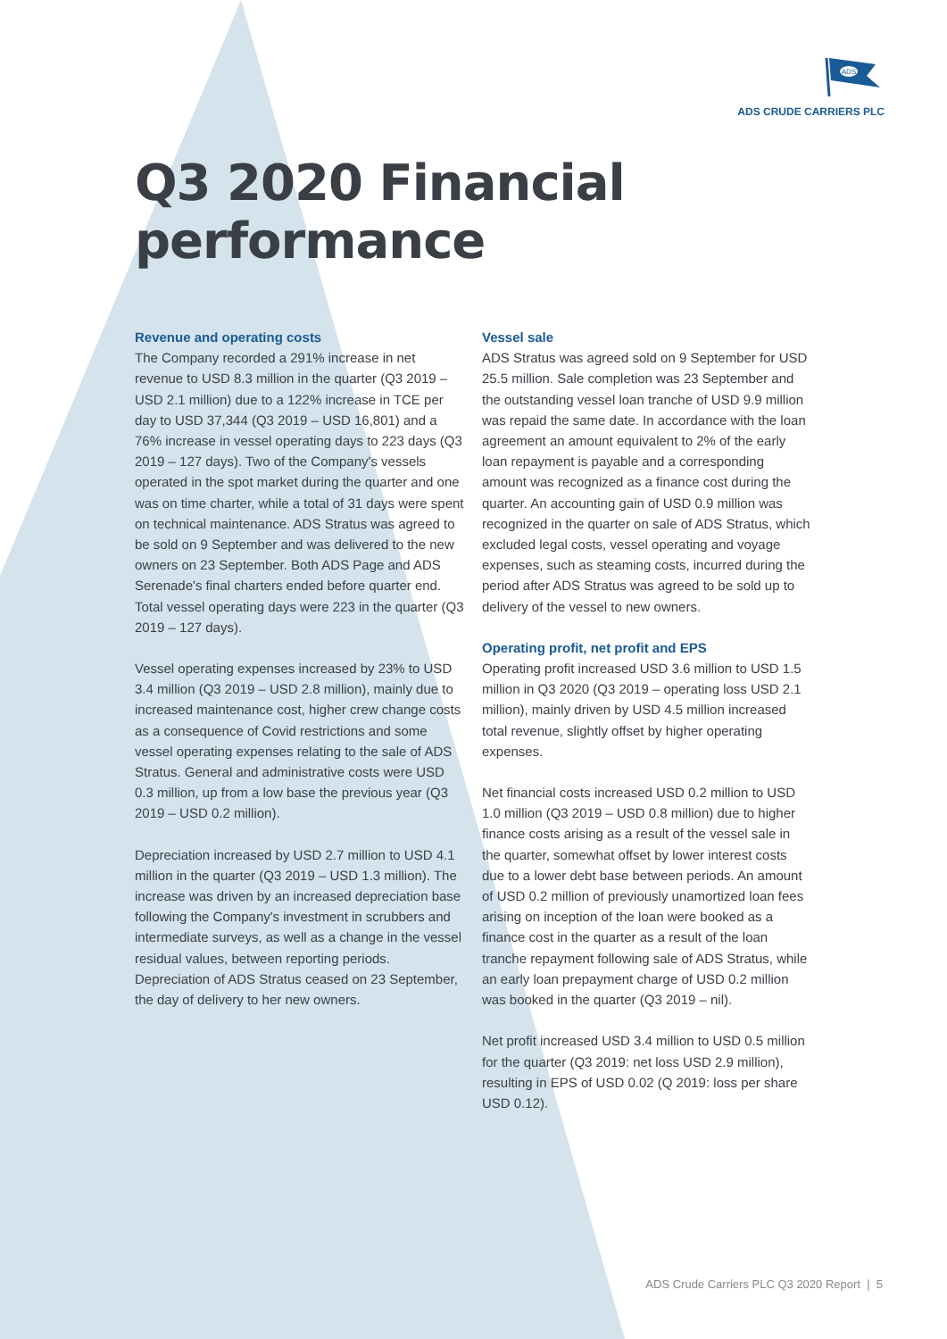ADS
ADS CRUDE CARRIERS PLC
Q3 2020 Financial performance
Revenue and operating costs
The Company recorded a 291% increase in net revenue to USD 8.3 million in the quarter (Q3 2019 – USD 2.1 million) due to a 122% increase in TCE per day to USD 37,344 (Q3 2019 – USD 16,801) and a 76% increase in vessel operating days to 223 days (Q3 2019 – 127 days). Two of the Company's vessels operated in the spot market during the quarter and one was on time charter, while a total of 31 days were spent on technical maintenance. ADS Stratus was agreed to be sold on 9 September and was delivered to the new owners on 23 September. Both ADS Page and ADS Serenade's final charters ended before quarter end. Total vessel operating days were 223 in the quarter (Q3 2019 – 127 days).
Vessel operating expenses increased by 23% to USD 3.4 million (Q3 2019 – USD 2.8 million), mainly due to increased maintenance cost, higher crew change costs as a consequence of Covid restrictions and some vessel operating expenses relating to the sale of ADS Stratus. General and administrative costs were USD 0.3 million, up from a low base the previous year (Q3 2019 – USD 0.2 million).
Depreciation increased by USD 2.7 million to USD 4.1 million in the quarter (Q3 2019 – USD 1.3 million). The increase was driven by an increased depreciation base following the Company's investment in scrubbers and intermediate surveys, as well as a change in the vessel residual values, between reporting periods. Depreciation of ADS Stratus ceased on 23 September, the day of delivery to her new owners.
Vessel sale
ADS Stratus was agreed sold on 9 September for USD 25.5 million. Sale completion was 23 September and the outstanding vessel loan tranche of USD 9.9 million was repaid the same date. In accordance with the loan agreement an amount equivalent to 2% of the early loan repayment is payable and a corresponding amount was recognized as a finance cost during the quarter. An accounting gain of USD 0.9 million was recognized in the quarter on sale of ADS Stratus, which excluded legal costs, vessel operating and voyage expenses, such as steaming costs, incurred during the period after ADS Stratus was agreed to be sold up to delivery of the vessel to new owners.
Operating profit, net profit and EPS
Operating profit increased USD 3.6 million to USD 1.5 million in Q3 2020 (Q3 2019 – operating loss USD 2.1 million), mainly driven by USD 4.5 million increased total revenue, slightly offset by higher operating expenses.
Net financial costs increased USD 0.2 million to USD 1.0 million (Q3 2019 – USD 0.8 million) due to higher finance costs arising as a result of the vessel sale in the quarter, somewhat offset by lower interest costs due to a lower debt base between periods. An amount of USD 0.2 million of previously unamortized loan fees arising on inception of the loan were booked as a finance cost in the quarter as a result of the loan tranche repayment following sale of ADS Stratus, while an early loan prepayment charge of USD 0.2 million was booked in the quarter (Q3 2019 – nil).
Net profit increased USD 3.4 million to USD 0.5 million for the quarter (Q3 2019: net loss USD 2.9 million), resulting in EPS of USD 0.02 (Q 2019: loss per share USD 0.12).
ADS Crude Carriers PLC Q3 2020 Report | 5